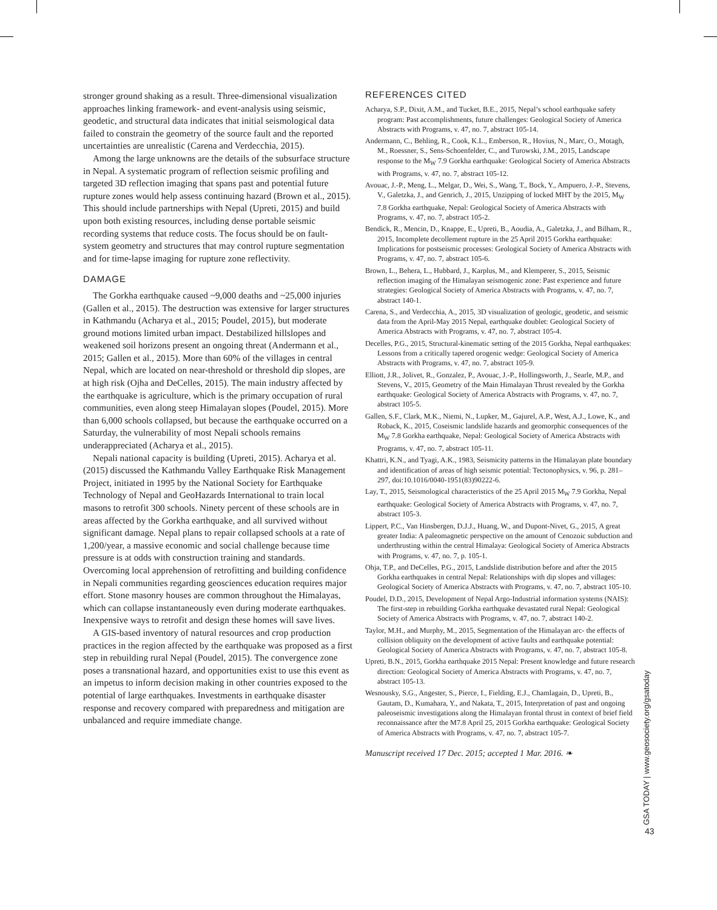stronger ground shaking as a result. Three-dimensional visualization approaches linking framework- and event-analysis using seismic, geodetic, and structural data indicates that initial seismological data failed to constrain the geometry of the source fault and the reported uncertainties are unrealistic (Carena and Verdecchia, 2015).
Among the large unknowns are the details of the subsurface structure in Nepal. A systematic program of reflection seismic profiling and targeted 3D reflection imaging that spans past and potential future rupture zones would help assess continuing hazard (Brown et al., 2015). This should include partnerships with Nepal (Upreti, 2015) and build upon both existing resources, including dense portable seismic recording systems that reduce costs. The focus should be on fault-system geometry and structures that may control rupture segmentation and for time-lapse imaging for rupture zone reflectivity.
DAMAGE
The Gorkha earthquake caused ~9,000 deaths and ~25,000 injuries (Gallen et al., 2015). The destruction was extensive for larger structures in Kathmandu (Acharya et al., 2015; Poudel, 2015), but moderate ground motions limited urban impact. Destabilized hillslopes and weakened soil horizons present an ongoing threat (Andermann et al., 2015; Gallen et al., 2015). More than 60% of the villages in central Nepal, which are located on near-threshold or threshold dip slopes, are at high risk (Ojha and DeCelles, 2015). The main industry affected by the earthquake is agriculture, which is the primary occupation of rural communities, even along steep Himalayan slopes (Poudel, 2015). More than 6,000 schools collapsed, but because the earthquake occurred on a Saturday, the vulnerability of most Nepali schools remains underappreciated (Acharya et al., 2015).
Nepali national capacity is building (Upreti, 2015). Acharya et al. (2015) discussed the Kathmandu Valley Earthquake Risk Management Project, initiated in 1995 by the National Society for Earthquake Technology of Nepal and GeoHazards International to train local masons to retrofit 300 schools. Ninety percent of these schools are in areas affected by the Gorkha earthquake, and all survived without significant damage. Nepal plans to repair collapsed schools at a rate of 1,200/year, a massive economic and social challenge because time pressure is at odds with construction training and standards. Overcoming local apprehension of retrofitting and building confidence in Nepali communities regarding geosciences education requires major effort. Stone masonry houses are common throughout the Himalayas, which can collapse instantaneously even during moderate earthquakes. Inexpensive ways to retrofit and design these homes will save lives.
A GIS-based inventory of natural resources and crop production practices in the region affected by the earthquake was proposed as a first step in rebuilding rural Nepal (Poudel, 2015). The convergence zone poses a transnational hazard, and opportunities exist to use this event as an impetus to inform decision making in other countries exposed to the potential of large earthquakes. Investments in earthquake disaster response and recovery compared with preparedness and mitigation are unbalanced and require immediate change.
REFERENCES CITED
Acharya, S.P., Dixit, A.M., and Tucket, B.E., 2015, Nepal’s school earthquake safety program: Past accomplishments, future challenges: Geological Society of America Abstracts with Programs, v. 47, no. 7, abstract 105-14.
Andermann, C., Behling, R., Cook, K.L., Emberson, R., Hovius, N., Marc, O., Motagh, M., Roessner, S., Sens-Schoenfelder, C., and Turowski, J.M., 2015, Landscape response to the M<sub>W</sub> 7.9 Gorkha earthquake: Geological Society of America Abstracts with Programs, v. 47, no. 7, abstract 105-12.
Avouac, J.-P., Meng, L., Melgar, D., Wei, S., Wang, T., Bock, Y., Ampuero, J.-P., Stevens, V., Galetzka, J., and Genrich, J., 2015, Unzipping of locked MHT by the 2015, M<sub>W</sub> 7.8 Gorkha earthquake, Nepal: Geological Society of America Abstracts with Programs, v. 47, no. 7, abstract 105-2.
Bendick, R., Mencin, D., Knappe, E., Upreti, B., Aoudia, A., Galetzka, J., and Bilham, R., 2015, Incomplete decollement rupture in the 25 April 2015 Gorkha earthquake: Implications for postseismic processes: Geological Society of America Abstracts with Programs, v. 47, no. 7, abstract 105-6.
Brown, L., Behera, L., Hubbard, J., Karplus, M., and Klemperer, S., 2015, Seismic reflection imaging of the Himalayan seismogenic zone: Past experience and future strategies: Geological Society of America Abstracts with Programs, v. 47, no. 7, abstract 140-1.
Carena, S., and Verdecchia, A., 2015, 3D visualization of geologic, geodetic, and seismic data from the April-May 2015 Nepal, earthquake doublet: Geological Society of America Abstracts with Programs, v. 47, no. 7, abstract 105-4.
Decelles, P.G., 2015, Structural-kinematic setting of the 2015 Gorkha, Nepal earthquakes: Lessons from a critically tapered orogenic wedge: Geological Society of America Abstracts with Programs, v. 47, no. 7, abstract 105-9.
Elliott, J.R., Jolivet, R., Gonzalez, P., Avouac, J.-P., Hollingsworth, J., Searle, M.P., and Stevens, V., 2015, Geometry of the Main Himalayan Thrust revealed by the Gorkha earthquake: Geological Society of America Abstracts with Programs, v. 47, no. 7, abstract 105-5.
Gallen, S.F., Clark, M.K., Niemi, N., Lupker, M., Gajurel, A.P., West, A.J., Lowe, K., and Roback, K., 2015, Coseismic landslide hazards and geomorphic consequences of the M<sub>W</sub> 7.8 Gorkha earthquake, Nepal: Geological Society of America Abstracts with Programs, v. 47, no. 7, abstract 105-11.
Khattri, K.N., and Tyagi, A.K., 1983, Seismicity patterns in the Himalayan plate boundary and identification of areas of high seismic potential: Tectonophysics, v. 96, p. 281–297, doi:10.1016/0040-1951(83)90222-6.
Lay, T., 2015, Seismological characteristics of the 25 April 2015 M<sub>W</sub> 7.9 Gorkha, Nepal earthquake: Geological Society of America Abstracts with Programs, v. 47, no. 7, abstract 105-3.
Lippert, P.C., Van Hinsbergen, D.J.J., Huang, W., and Dupont-Nivet, G., 2015, A great greater India: A paleomagnetic perspective on the amount of Cenozoic subduction and underthrusting within the central Himalaya: Geological Society of America Abstracts with Programs, v. 47, no. 7, p. 105-1.
Ohja, T.P., and DeCelles, P.G., 2015, Landslide distribution before and after the 2015 Gorkha earthquakes in central Nepal: Relationships with dip slopes and villages: Geological Society of America Abstracts with Programs, v. 47, no. 7, abstract 105-10.
Poudel, D.D., 2015, Development of Nepal Argo-Industrial information systems (NAIS): The first-step in rebuilding Gorkha earthquake devastated rural Nepal: Geological Society of America Abstracts with Programs, v. 47, no. 7, abstract 140-2.
Taylor, M.H., and Murphy, M., 2015, Segmentation of the Himalayan arc- the effects of collision obliquity on the development of active faults and earthquake potential: Geological Society of America Abstracts with Programs, v. 47, no. 7, abstract 105-8.
Upreti, B.N., 2015, Gorkha earthquake 2015 Nepal: Present knowledge and future research direction: Geological Society of America Abstracts with Programs, v. 47, no. 7, abstract 105-13.
Wesnousky, S.G., Angester, S., Pierce, I., Fielding, E.J., Chamlagain, D., Upreti, B., Gautam, D., Kumahara, Y., and Nakata, T., 2015, Interpretation of past and ongoing paleoseismic investigations along the Himalayan frontal thrust in context of brief field reconnaissance after the M7.8 April 25, 2015 Gorkha earthquake: Geological Society of America Abstracts with Programs, v. 47, no. 7, abstract 105-7.
Manuscript received 17 Dec. 2015; accepted 1 Mar. 2016. ❧
GSA TODAY | www.geosociety.org/gsatoday
43